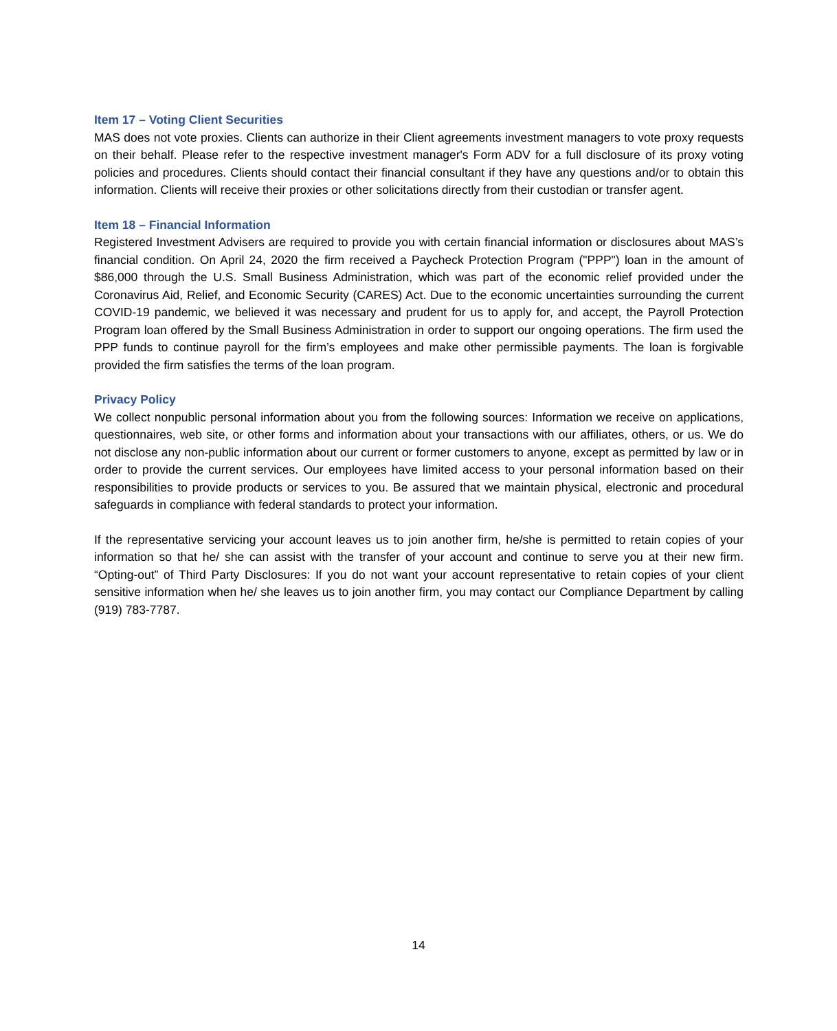Item 17 – Voting Client Securities
MAS does not vote proxies. Clients can authorize in their Client agreements investment managers to vote proxy requests on their behalf. Please refer to the respective investment manager's Form ADV for a full disclosure of its proxy voting policies and procedures. Clients should contact their financial consultant if they have any questions and/or to obtain this information. Clients will receive their proxies or other solicitations directly from their custodian or transfer agent.
Item 18 – Financial Information
Registered Investment Advisers are required to provide you with certain financial information or disclosures about MAS’s financial condition. On April 24, 2020 the firm received a Paycheck Protection Program ("PPP") loan in the amount of $86,000 through the U.S. Small Business Administration, which was part of the economic relief provided under the Coronavirus Aid, Relief, and Economic Security (CARES) Act. Due to the economic uncertainties surrounding the current COVID-19 pandemic, we believed it was necessary and prudent for us to apply for, and accept, the Payroll Protection Program loan offered by the Small Business Administration in order to support our ongoing operations. The firm used the PPP funds to continue payroll for the firm’s employees and make other permissible payments. The loan is forgivable provided the firm satisfies the terms of the loan program.
Privacy Policy
We collect nonpublic personal information about you from the following sources: Information we receive on applications, questionnaires, web site, or other forms and information about your transactions with our affiliates, others, or us. We do not disclose any non-public information about our current or former customers to anyone, except as permitted by law or in order to provide the current services. Our employees have limited access to your personal information based on their responsibilities to provide products or services to you. Be assured that we maintain physical, electronic and procedural safeguards in compliance with federal standards to protect your information.
If the representative servicing your account leaves us to join another firm, he/she is permitted to retain copies of your information so that he/ she can assist with the transfer of your account and continue to serve you at their new firm. “Opting-out” of Third Party Disclosures: If you do not want your account representative to retain copies of your client sensitive information when he/ she leaves us to join another firm, you may contact our Compliance Department by calling (919) 783-7787.
14